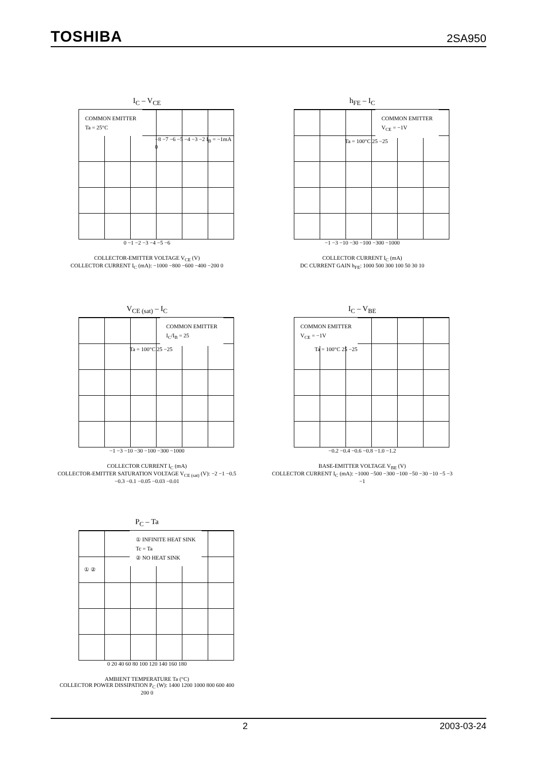TOSHIBA 2SA950
I<sub>C</sub> – V<sub>CE</sub>
COMMON EMITTER
Ta = 25°C
−8 −7 −6 −5 −4 −3 −2 I<sub>B</sub> = −1mA 0
0 −1 −2 −3 −4 −5 −6
COLLECTOR-EMITTER VOLTAGE V<sub>CE</sub> (V)
COLLECTOR CURRENT I<sub>C</sub> (mA): −1000 −800 −600 −400 −200 0
h<sub>FE</sub> – I<sub>C</sub>
COMMON EMITTER
V<sub>CE</sub> = −1V
Ta = 100°C 25 −25
−1 −3 −10 −30 −100 −300 −1000
COLLECTOR CURRENT I<sub>C</sub> (mA)
DC CURRENT GAIN h<sub>FE</sub>: 1000 500 300 100 50 30 10
V<sub>CE (sat)</sub> – I<sub>C</sub>
COMMON EMITTER
I<sub>C</sub>/I<sub>B</sub> = 25
Ta = 100°C 25 −25
−1 −3 −10 −30 −100 −300 −1000
COLLECTOR CURRENT I<sub>C</sub> (mA)
COLLECTOR-EMITTER SATURATION VOLTAGE V<sub>CE (sat)</sub> (V): −2 −1 −0.5 −0.3 −0.1 −0.05 −0.03 −0.01
I<sub>C</sub> – V<sub>BE</sub>
COMMON EMITTER
V<sub>CE</sub> = −1V
Ta = 100°C 25 −25
−0.2 −0.4 −0.6 −0.8 −1.0 −1.2
BASE-EMITTER VOLTAGE V<sub>BE</sub> (V)
COLLECTOR CURRENT I<sub>C</sub> (mA): −1000 −500 −300 −100 −50 −30 −10 −5 −3 −1
P<sub>C</sub> – Ta
① INFINITE HEAT SINK
Tc = Ta
② NO HEAT SINK
① ②
0 20 40 60 80 100 120 140 160 180
AMBIENT TEMPERATURE Ta (°C)
COLLECTOR POWER DISSIPATION P<sub>C</sub> (W): 1400 1200 1000 800 600 400 200 0
2 2003-03-24